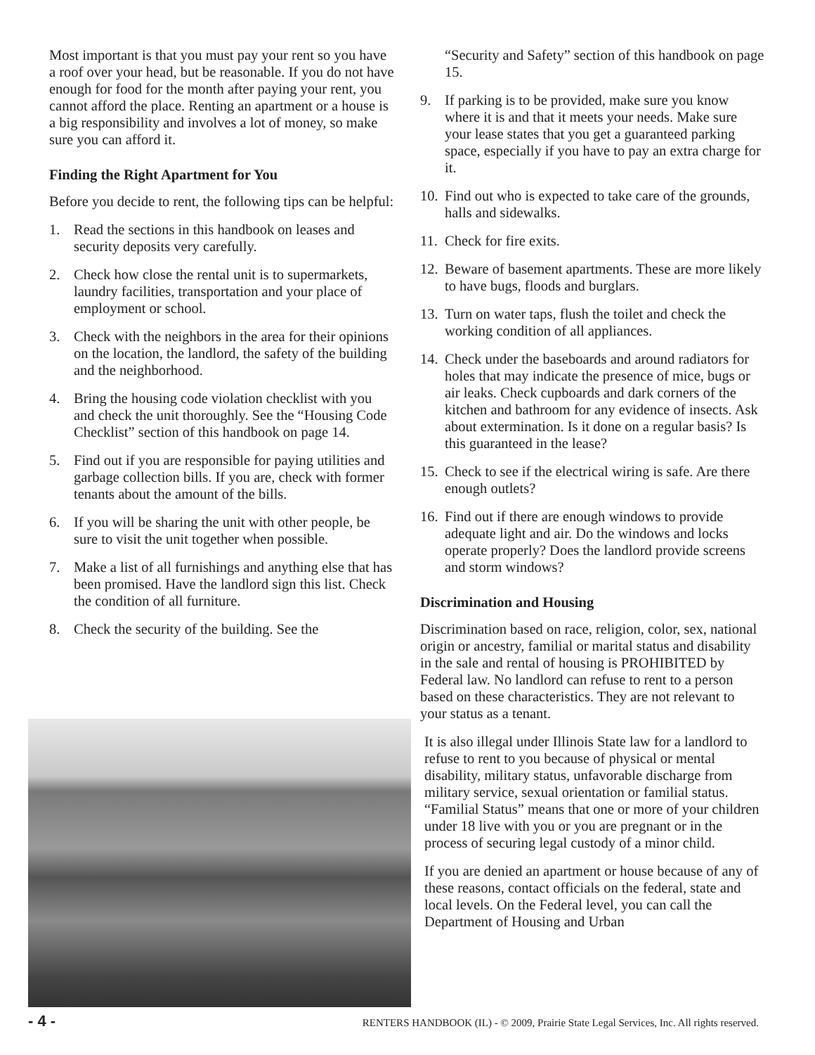Most important is that you must pay your rent so you have a roof over your head, but be reasonable. If you do not have enough for food for the month after paying your rent, you cannot afford the place. Renting an apartment or a house is a big responsibility and involves a lot of money, so make sure you can afford it.
Finding the Right Apartment for You
Before you decide to rent, the following tips can be helpful:
1. Read the sections in this handbook on leases and security deposits very carefully.
2. Check how close the rental unit is to supermarkets, laundry facilities, transportation and your place of employment or school.
3. Check with the neighbors in the area for their opinions on the location, the landlord, the safety of the building and the neighborhood.
4. Bring the housing code violation checklist with you and check the unit thoroughly. See the “Housing Code Checklist” section of this handbook on page 14.
5. Find out if you are responsible for paying utilities and garbage collection bills. If you are, check with former tenants about the amount of the bills.
6. If you will be sharing the unit with other people, be sure to visit the unit together when possible.
7. Make a list of all furnishings and anything else that has been promised. Have the landlord sign this list. Check the condition of all furniture.
8. Check the security of the building. See the
“Security and Safety” section of this handbook on page 15.
9. If parking is to be provided, make sure you know where it is and that it meets your needs. Make sure your lease states that you get a guaranteed parking space, especially if you have to pay an extra charge for it.
10. Find out who is expected to take care of the grounds, halls and sidewalks.
11. Check for fire exits.
12. Beware of basement apartments. These are more likely to have bugs, floods and burglars.
13. Turn on water taps, flush the toilet and check the working condition of all appliances.
14. Check under the baseboards and around radiators for holes that may indicate the presence of mice, bugs or air leaks. Check cupboards and dark corners of the kitchen and bathroom for any evidence of insects. Ask about extermination. Is it done on a regular basis? Is this guaranteed in the lease?
15. Check to see if the electrical wiring is safe. Are there enough outlets?
16. Find out if there are enough windows to provide adequate light and air. Do the windows and locks operate properly? Does the landlord provide screens and storm windows?
Discrimination and Housing
Discrimination based on race, religion, color, sex, national origin or ancestry, familial or marital status and disability in the sale and rental of housing is PROHIBITED by Federal law. No landlord can refuse to rent to a person based on these characteristics. They are not relevant to your status as a tenant.
It is also illegal under Illinois State law for a landlord to refuse to rent to you because of physical or mental disability, military status, unfavorable discharge from military service, sexual orientation or familial status. “Familial Status” means that one or more of your children under 18 live with you or you are pregnant or in the process of securing legal custody of a minor child.
If you are denied an apartment or house because of any of these reasons, contact officials on the federal, state and local levels. On the Federal level, you can call the Department of Housing and Urban
- 4 - RENTERS HANDBOOK (IL) - © 2009, Prairie State Legal Services, Inc. All rights reserved.